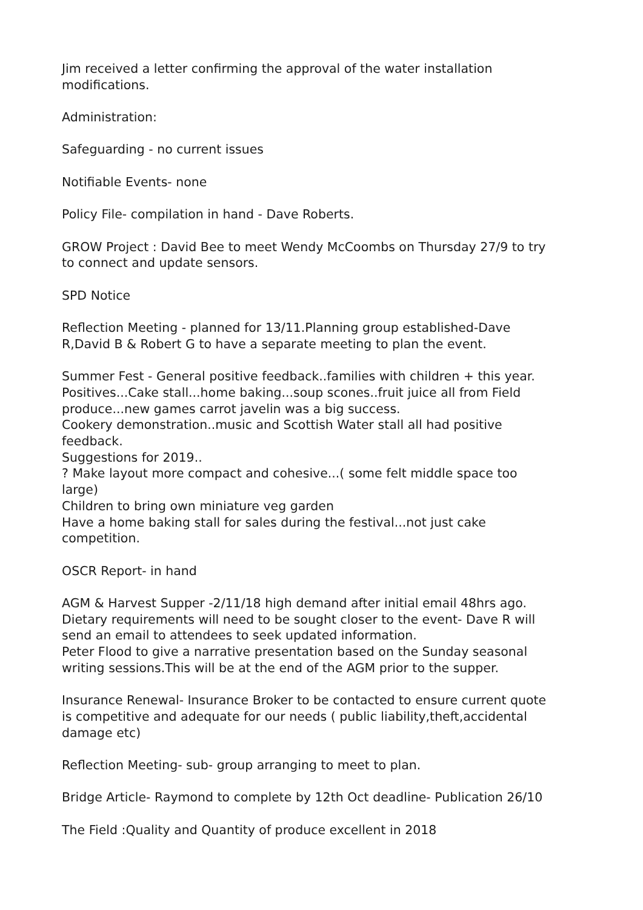Jim received a letter confirming the approval of the water installation
modifications.
Administration:
Safeguarding - no current issues
Notifiable Events- none
Policy File- compilation in hand - Dave Roberts.
GROW Project : David Bee to meet Wendy McCoombs on Thursday 27/9 to try
to connect and update sensors.
SPD Notice
Reflection Meeting - planned for 13/11.Planning group established-Dave
R,David B & Robert G to have a separate meeting to plan the event.
Summer Fest - General positive feedback..families with children + this year.
Positives...Cake stall...home baking...soup scones..fruit juice all from Field
produce...new games carrot javelin was a big success.
Cookery demonstration..music and Scottish Water stall all had positive
feedback.
Suggestions for 2019..
? Make layout more compact and cohesive...( some felt middle space too
large)
Children to bring own miniature veg garden
Have a home baking stall for sales during the festival...not just cake
competition.
OSCR Report- in hand
AGM & Harvest Supper -2/11/18 high demand after initial email 48hrs ago.
Dietary requirements will need to be sought closer to the event- Dave R will
send an email to attendees to seek updated information.
Peter Flood to give a narrative presentation based on the Sunday seasonal
writing sessions.This will be at the end of the AGM prior to the supper.
Insurance Renewal- Insurance Broker to be contacted to ensure current quote
is competitive and adequate for our needs ( public liability,theft,accidental
damage etc)
Reflection Meeting- sub- group arranging to meet to plan.
Bridge Article- Raymond to complete by 12th Oct deadline- Publication 26/10
The Field :Quality and Quantity of produce excellent in 2018